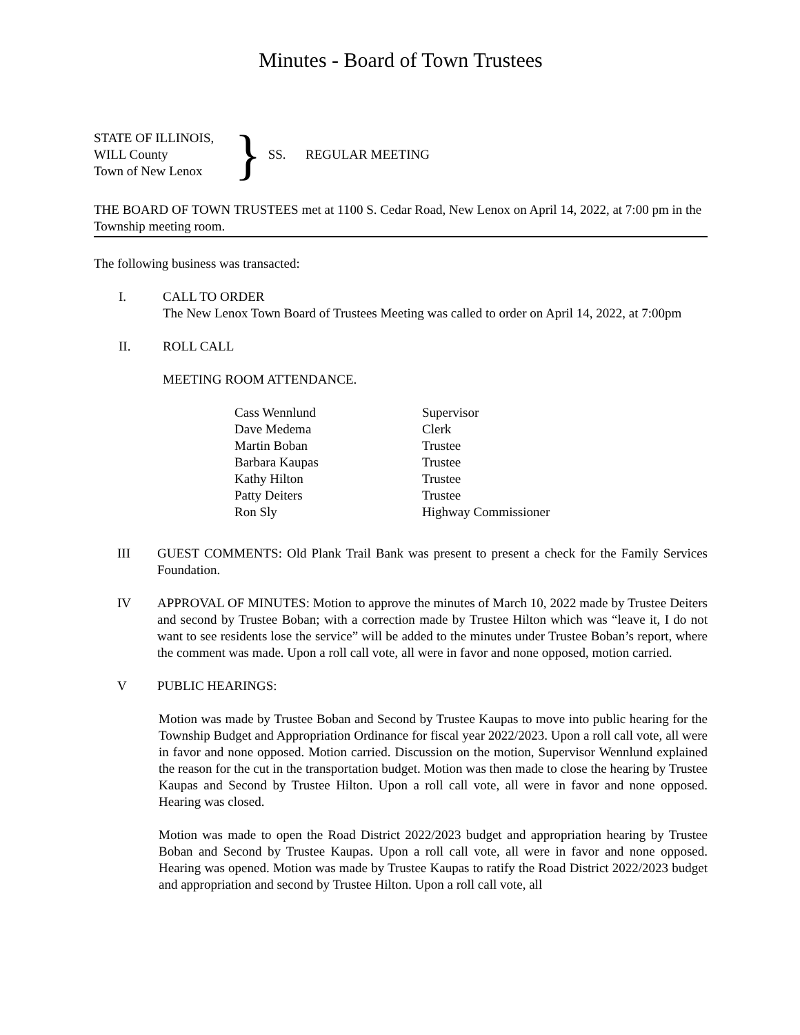Minutes - Board of Town Trustees
STATE OF ILLINOIS,
WILL County
Town of New Lenox
}
SS. REGULAR MEETING
THE BOARD OF TOWN TRUSTEES met at 1100 S. Cedar Road, New Lenox on April 14, 2022, at 7:00 pm in the Township meeting room.
The following business was transacted:
I. CALL TO ORDER
The New Lenox Town Board of Trustees Meeting was called to order on April 14, 2022, at 7:00pm
II. ROLL CALL
MEETING ROOM ATTENDANCE.
| Cass Wennlund | Supervisor |
| Dave Medema | Clerk |
| Martin Boban | Trustee |
| Barbara Kaupas | Trustee |
| Kathy Hilton | Trustee |
| Patty Deiters | Trustee |
| Ron Sly | Highway Commissioner |
III GUEST COMMENTS: Old Plank Trail Bank was present to present a check for the Family Services Foundation.
IV APPROVAL OF MINUTES: Motion to approve the minutes of March 10, 2022 made by Trustee Deiters and second by Trustee Boban; with a correction made by Trustee Hilton which was “leave it, I do not want to see residents lose the service” will be added to the minutes under Trustee Boban’s report, where the comment was made. Upon a roll call vote, all were in favor and none opposed, motion carried.
V PUBLIC HEARINGS:
Motion was made by Trustee Boban and Second by Trustee Kaupas to move into public hearing for the Township Budget and Appropriation Ordinance for fiscal year 2022/2023. Upon a roll call vote, all were in favor and none opposed. Motion carried. Discussion on the motion, Supervisor Wennlund explained the reason for the cut in the transportation budget. Motion was then made to close the hearing by Trustee Kaupas and Second by Trustee Hilton. Upon a roll call vote, all were in favor and none opposed. Hearing was closed.
Motion was made to open the Road District 2022/2023 budget and appropriation hearing by Trustee Boban and Second by Trustee Kaupas. Upon a roll call vote, all were in favor and none opposed. Hearing was opened. Motion was made by Trustee Kaupas to ratify the Road District 2022/2023 budget and appropriation and second by Trustee Hilton. Upon a roll call vote, all